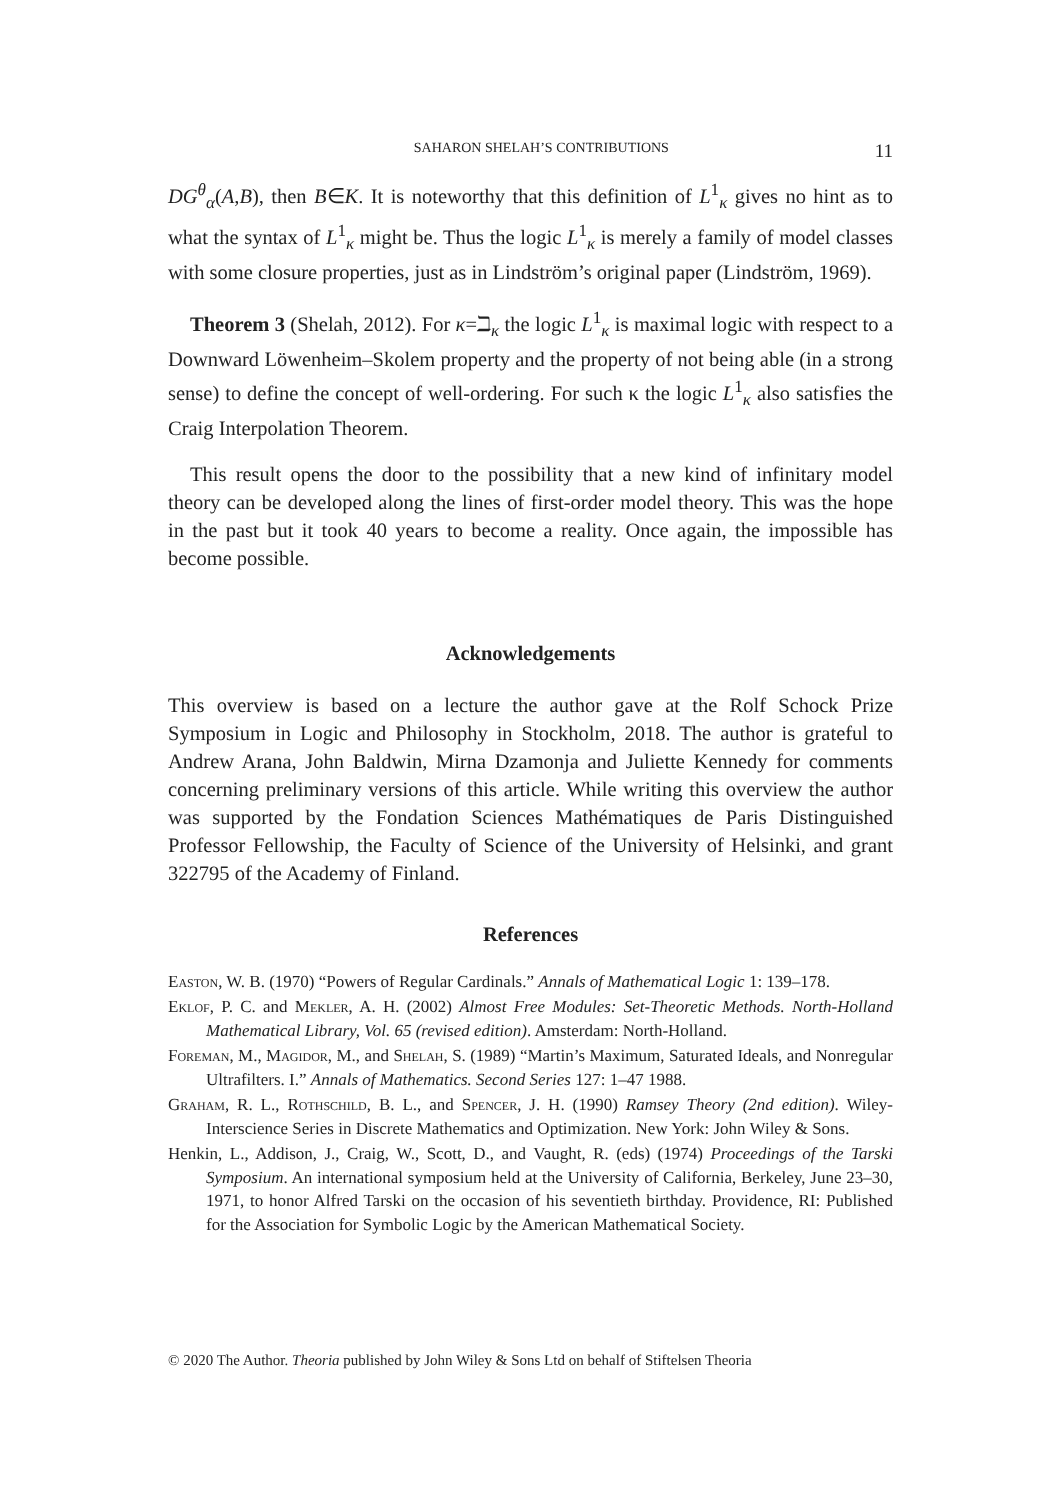SAHARON SHELAH’S CONTRIBUTIONS 11
DG<sup>θ</sup><sub>α</sub>(A,B), then B∈K. It is noteworthy that this definition of L<sup>1</sup><sub>κ</sub> gives no hint as to what the syntax of L<sup>1</sup><sub>κ</sub> might be. Thus the logic L<sup>1</sup><sub>κ</sub> is merely a family of model classes with some closure properties, just as in Lindström’s original paper (Lindström, 1969).
Theorem 3 (Shelah, 2012). For κ=ℶ<sub>κ</sub> the logic L<sup>1</sup><sub>κ</sub> is maximal logic with respect to a Downward Löwenheim–Skolem property and the property of not being able (in a strong sense) to define the concept of well-ordering. For such κ the logic L<sup>1</sup><sub>κ</sub> also satisfies the Craig Interpolation Theorem.
This result opens the door to the possibility that a new kind of infinitary model theory can be developed along the lines of first-order model theory. This was the hope in the past but it took 40 years to become a reality. Once again, the impossible has become possible.
Acknowledgements
This overview is based on a lecture the author gave at the Rolf Schock Prize Symposium in Logic and Philosophy in Stockholm, 2018. The author is grateful to Andrew Arana, John Baldwin, Mirna Dzamonja and Juliette Kennedy for comments concerning preliminary versions of this article. While writing this overview the author was supported by the Fondation Sciences Mathématiques de Paris Distinguished Professor Fellowship, the Faculty of Science of the University of Helsinki, and grant 322795 of the Academy of Finland.
References
Easton, W. B. (1970) “Powers of Regular Cardinals.” Annals of Mathematical Logic 1: 139–178.
Eklof, P. C. and Mekler, A. H. (2002) Almost Free Modules: Set-Theoretic Methods. North-Holland Mathematical Library, Vol. 65 (revised edition). Amsterdam: North-Holland.
Foreman, M., Magidor, M., and Shelah, S. (1989) “Martin’s Maximum, Saturated Ideals, and Nonregular Ultrafilters. I.” Annals of Mathematics. Second Series 127: 1–47 1988.
Graham, R. L., Rothschild, B. L., and Spencer, J. H. (1990) Ramsey Theory (2nd edition). Wiley-Interscience Series in Discrete Mathematics and Optimization. New York: John Wiley & Sons.
Henkin, L., Addison, J., Craig, W., Scott, D., and Vaught, R. (eds) (1974) Proceedings of the Tarski Symposium. An international symposium held at the University of California, Berkeley, June 23–30, 1971, to honor Alfred Tarski on the occasion of his seventieth birthday. Providence, RI: Published for the Association for Symbolic Logic by the American Mathematical Society.
© 2020 The Author. Theoria published by John Wiley & Sons Ltd on behalf of Stiftelsen Theoria